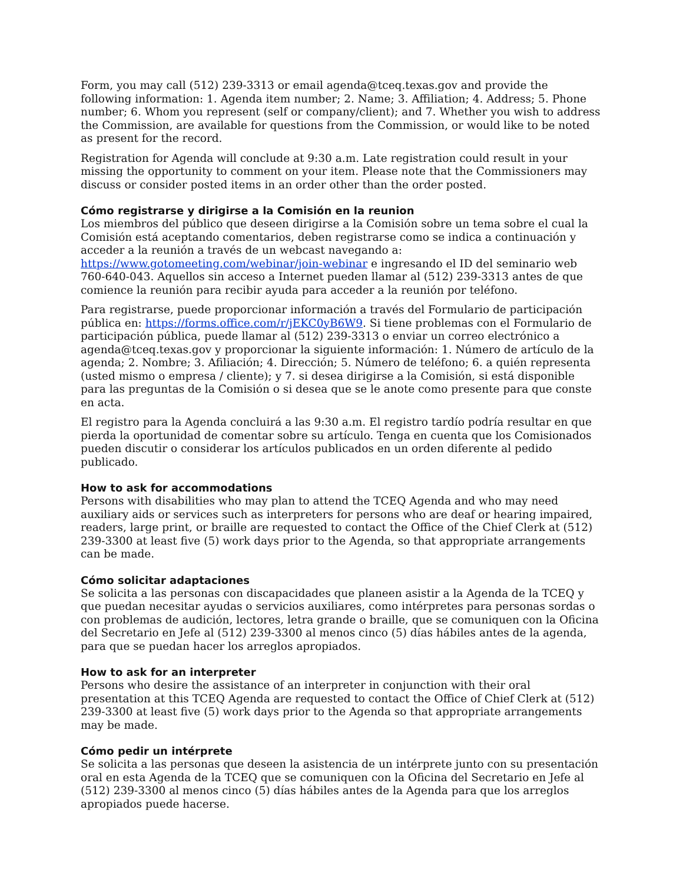Form, you may call (512) 239-3313 or email agenda@tceq.texas.gov and provide the following information: 1. Agenda item number; 2. Name; 3. Affiliation; 4. Address; 5. Phone number; 6. Whom you represent (self or company/client); and 7. Whether you wish to address the Commission, are available for questions from the Commission, or would like to be noted as present for the record.
Registration for Agenda will conclude at 9:30 a.m. Late registration could result in your missing the opportunity to comment on your item. Please note that the Commissioners may discuss or consider posted items in an order other than the order posted.
Cómo registrarse y dirigirse a la Comisión en la reunion
Los miembros del público que deseen dirigirse a la Comisión sobre un tema sobre el cual la Comisión está aceptando comentarios, deben registrarse como se indica a continuación y acceder a la reunión a través de un webcast navegando a: https://www.gotomeeting.com/webinar/join-webinar e ingresando el ID del seminario web 760-640-043. Aquellos sin acceso a Internet pueden llamar al (512) 239-3313 antes de que comience la reunión para recibir ayuda para acceder a la reunión por teléfono.
Para registrarse, puede proporcionar información a través del Formulario de participación pública en: https://forms.office.com/r/jEKC0yB6W9. Si tiene problemas con el Formulario de participación pública, puede llamar al (512) 239-3313 o enviar un correo electrónico a agenda@tceq.texas.gov y proporcionar la siguiente información: 1. Número de artículo de la agenda; 2. Nombre; 3. Afiliación; 4. Dirección; 5. Número de teléfono; 6. a quién representa (usted mismo o empresa / cliente); y 7. si desea dirigirse a la Comisión, si está disponible para las preguntas de la Comisión o si desea que se le anote como presente para que conste en acta.
El registro para la Agenda concluirá a las 9:30 a.m. El registro tardío podría resultar en que pierda la oportunidad de comentar sobre su artículo. Tenga en cuenta que los Comisionados pueden discutir o considerar los artículos publicados en un orden diferente al pedido publicado.
How to ask for accommodations
Persons with disabilities who may plan to attend the TCEQ Agenda and who may need auxiliary aids or services such as interpreters for persons who are deaf or hearing impaired, readers, large print, or braille are requested to contact the Office of the Chief Clerk at (512) 239-3300 at least five (5) work days prior to the Agenda, so that appropriate arrangements can be made.
Cómo solicitar adaptaciones
Se solicita a las personas con discapacidades que planeen asistir a la Agenda de la TCEQ y que puedan necesitar ayudas o servicios auxiliares, como intérpretes para personas sordas o con problemas de audición, lectores, letra grande o braille, que se comuniquen con la Oficina del Secretario en Jefe al (512) 239-3300 al menos cinco (5) días hábiles antes de la agenda, para que se puedan hacer los arreglos apropiados.
How to ask for an interpreter
Persons who desire the assistance of an interpreter in conjunction with their oral presentation at this TCEQ Agenda are requested to contact the Office of Chief Clerk at (512) 239-3300 at least five (5) work days prior to the Agenda so that appropriate arrangements may be made.
Cómo pedir un intérprete
Se solicita a las personas que deseen la asistencia de un intérprete junto con su presentación oral en esta Agenda de la TCEQ que se comuniquen con la Oficina del Secretario en Jefe al (512) 239-3300 al menos cinco (5) días hábiles antes de la Agenda para que los arreglos apropiados puede hacerse.